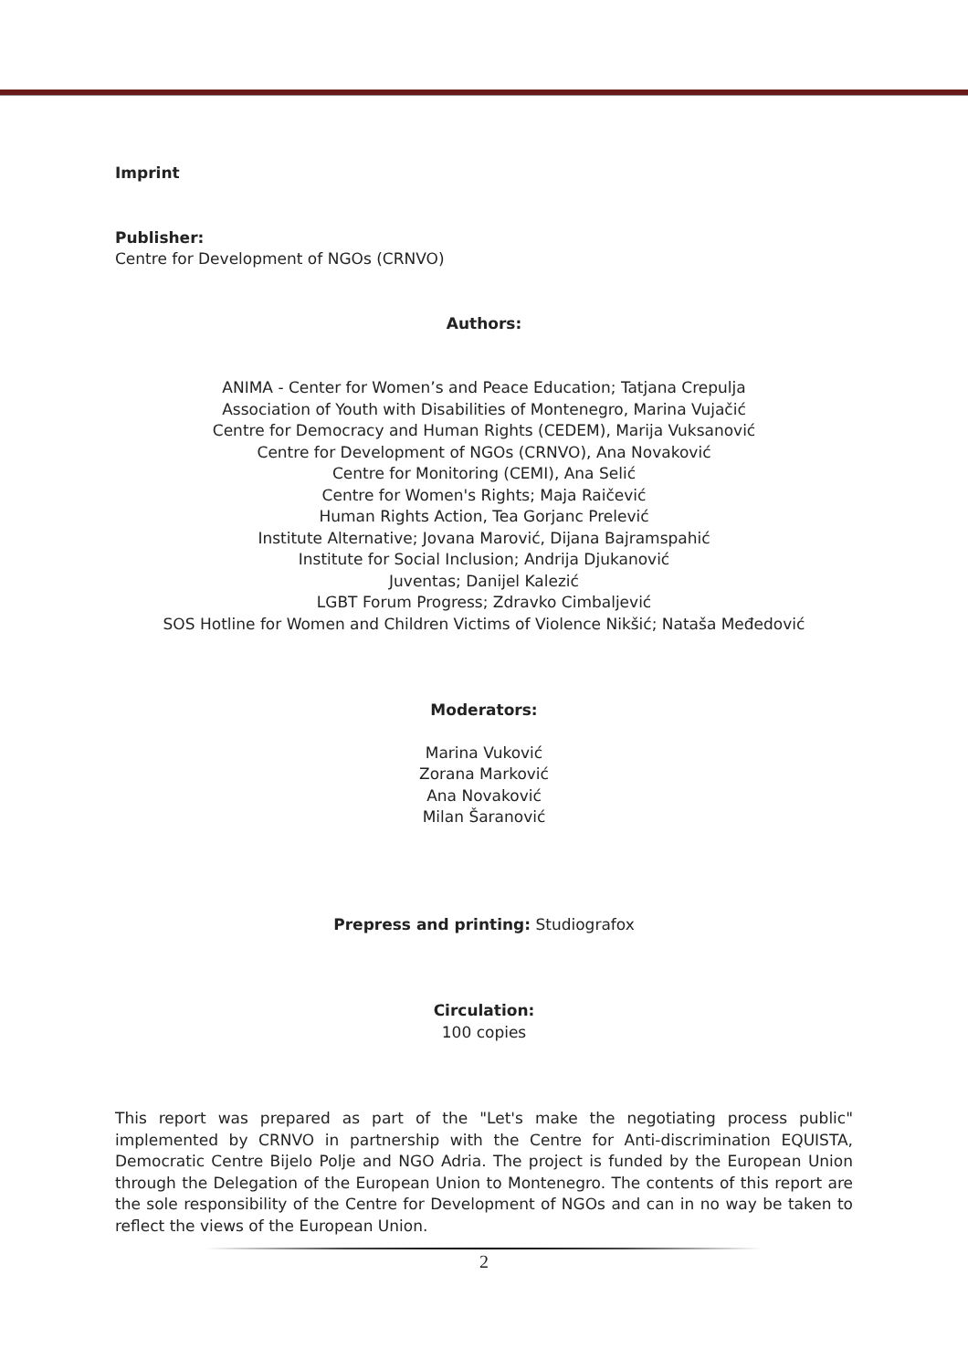Imprint
Publisher:
Centre for Development of NGOs (CRNVO)
Authors:
ANIMA - Center for Women’s and Peace Education; Tatjana Crepulja
Association of Youth with Disabilities of Montenegro, Marina Vujačić
Centre for Democracy and Human Rights (CEDEM), Marija Vuksanović
Centre for Development of NGOs (CRNVO), Ana Novaković
Centre for Monitoring (CEMI), Ana Selić
Centre for Women's Rights; Maja Raičević
Human Rights Action, Tea Gorjanc Prelević
Institute Alternative; Jovana Marović, Dijana Bajramspahić
Institute for Social Inclusion; Andrija Djukanović
Juventas; Danijel Kalezić
LGBT Forum Progress; Zdravko Cimbaljević
SOS Hotline for Women and Children Victims of Violence Nikšić; Nataša Međedović
Moderators:
Marina Vuković
Zorana Marković
Ana Novaković
Milan Šaranović
Prepress and printing: Studiografox
Circulation:
100 copies
This report was prepared as part of the "Let's make the negotiating process public" implemented by CRNVO in partnership with the Centre for Anti-discrimination EQUISTA, Democratic Centre Bijelo Polje and NGO Adria. The project is funded by the European Union through the Delegation of the European Union to Montenegro. The contents of this report are the sole responsibility of the Centre for Development of NGOs and can in no way be taken to reflect the views of the European Union.
2